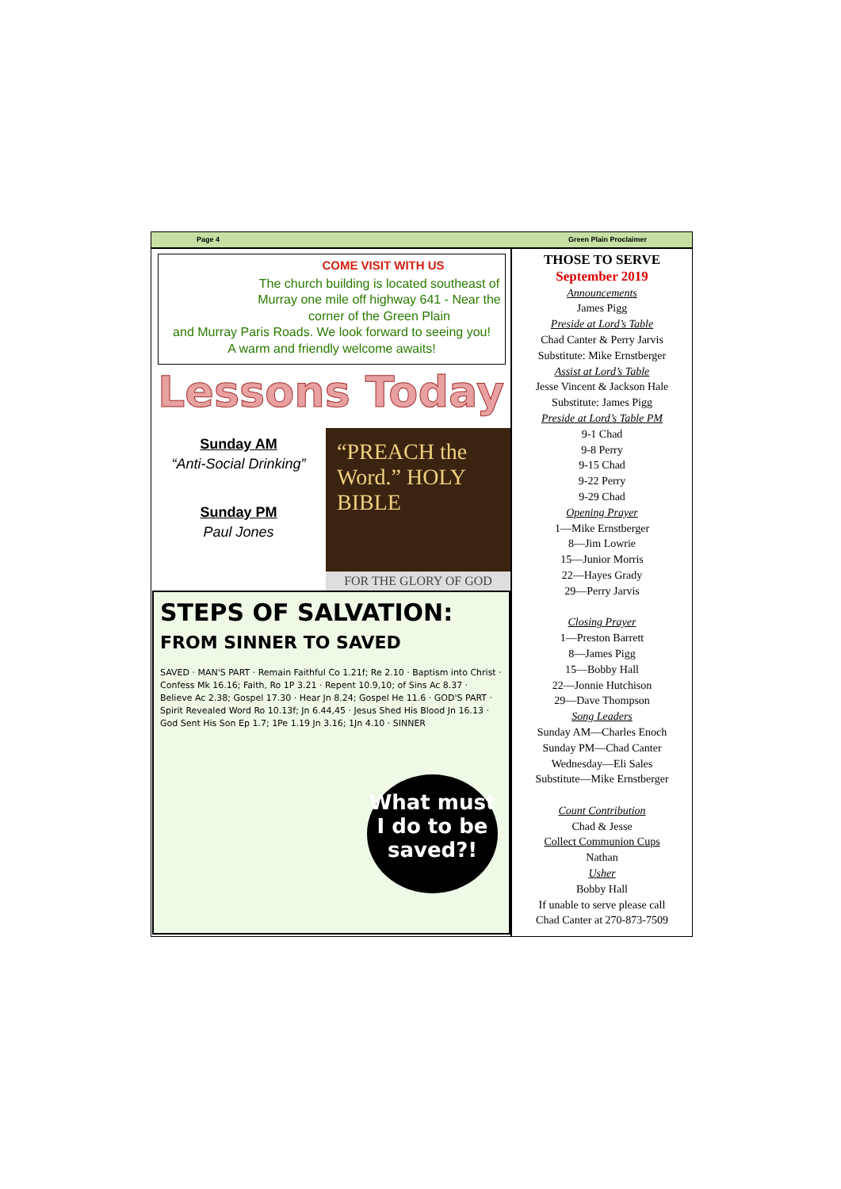Page 4 Green Plain Proclaimer
COME VISIT WITH US
The church building is located southeast of Murray one mile off highway 641 - Near the corner of the Green Plain
and Murray Paris Roads. We look forward to seeing you!
A warm and friendly welcome awaits!
Lessons Today
Sunday AM
“Anti-Social Drinking”
Sunday PM
Paul Jones
“PREACH the Word.” HOLY BIBLE
FOR THE GLORY OF GOD
STEPS OF SALVATION:
FROM SINNER TO SAVED
SAVED · MAN'S PART · Remain Faithful Co 1.21f; Re 2.10 · Baptism into Christ · Confess Mk 16.16; Faith, Ro 1P 3.21 · Repent 10.9,10; of Sins Ac 8.37 · Believe Ac 2.38; Gospel 17.30 · Hear Jn 8.24; Gospel He 11.6 · GOD'S PART · Spirit Revealed Word Ro 10.13f; Jn 6.44,45 · Jesus Shed His Blood Jn 16.13 · God Sent His Son Ep 1.7; 1Pe 1.19 Jn 3.16; 1Jn 4.10 · SINNER
What must I do to be saved?!
THOSE TO SERVE
September 2019
Announcements
James Pigg
Preside at Lord’s Table
Chad Canter & Perry Jarvis
Substitute: Mike Ernstberger
Assist at Lord’s Table
Jesse Vincent & Jackson Hale
Substitute: James Pigg
Preside at Lord’s Table PM
9-1 Chad
9-8 Perry
9-15 Chad
9-22 Perry
9-29 Chad
Opening Prayer
1—Mike Ernstberger
8—Jim Lowrie
15—Junior Morris
22—Hayes Grady
29—Perry Jarvis
Closing Prayer
1—Preston Barrett
8—James Pigg
15—Bobby Hall
22—Jonnie Hutchison
29—Dave Thompson
Song Leaders
Sunday AM—Charles Enoch
Sunday PM—Chad Canter
Wednesday—Eli Sales
Substitute—Mike Ernstberger
Count Contribution
Chad & Jesse
Collect Communion Cups
Nathan
Usher
Bobby Hall
If unable to serve please call
Chad Canter at 270-873-7509